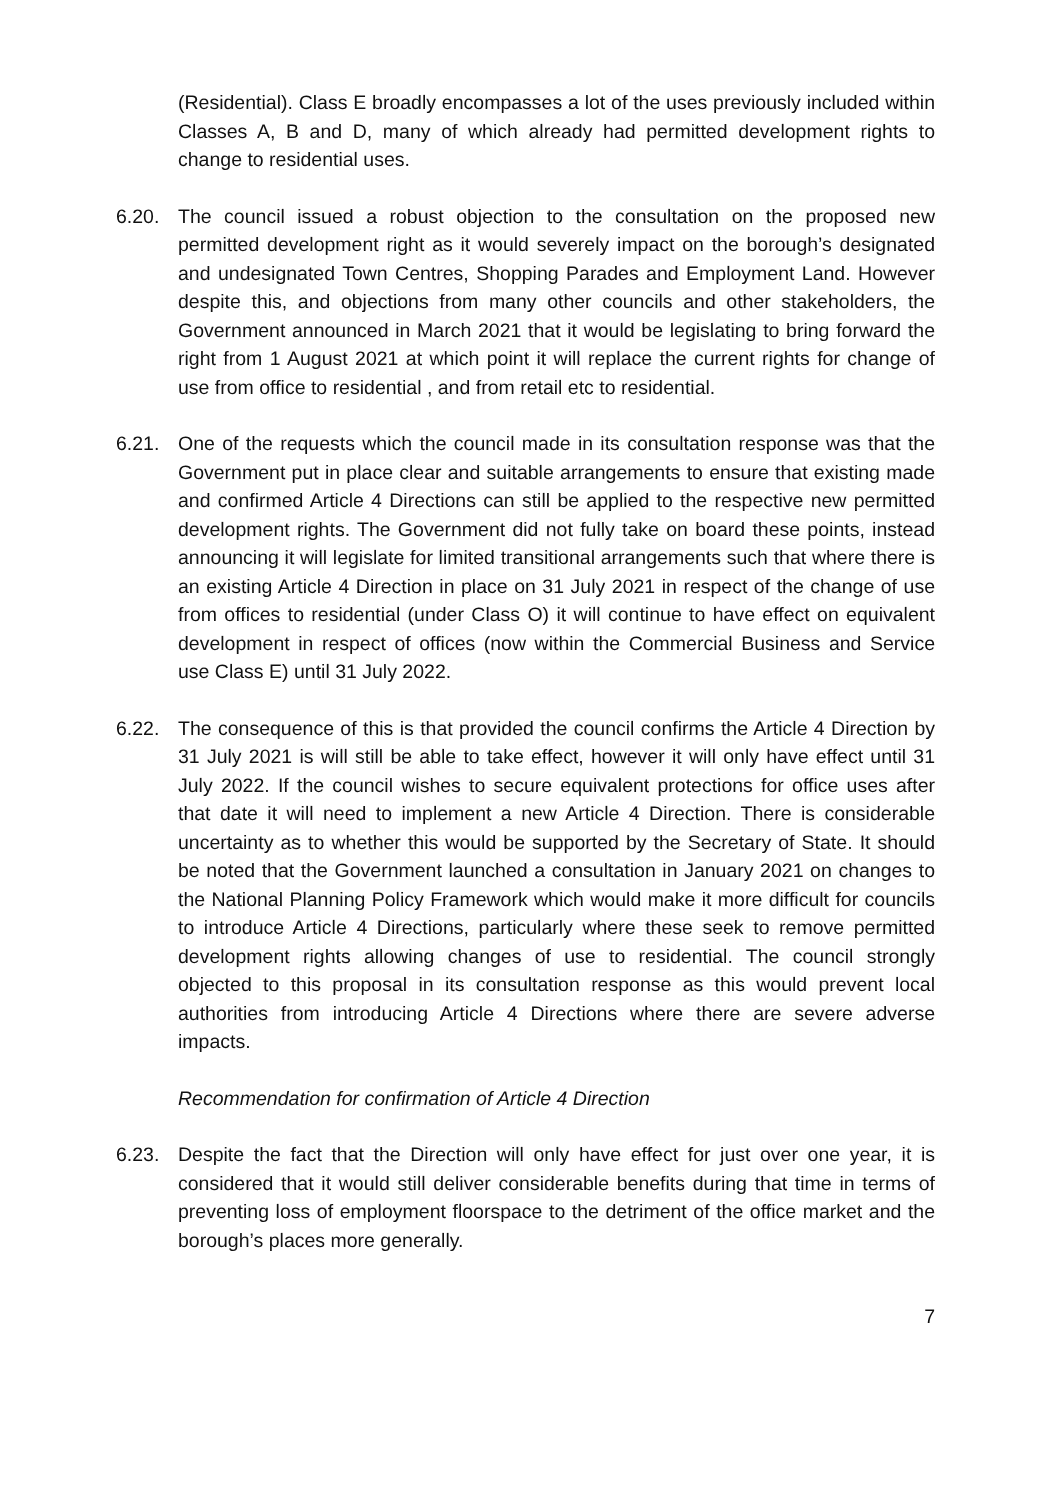(Residential). Class E broadly encompasses a lot of the uses previously included within Classes A, B and D, many of which already had permitted development rights to change to residential uses.
6.20. The council issued a robust objection to the consultation on the proposed new permitted development right as it would severely impact on the borough’s designated and undesignated Town Centres, Shopping Parades and Employment Land. However despite this, and objections from many other councils and other stakeholders, the Government announced in March 2021 that it would be legislating to bring forward the right from 1 August 2021 at which point it will replace the current rights for change of use from office to residential , and from retail etc to residential.
6.21. One of the requests which the council made in its consultation response was that the Government put in place clear and suitable arrangements to ensure that existing made and confirmed Article 4 Directions can still be applied to the respective new permitted development rights. The Government did not fully take on board these points, instead announcing it will legislate for limited transitional arrangements such that where there is an existing Article 4 Direction in place on 31 July 2021 in respect of the change of use from offices to residential (under Class O) it will continue to have effect on equivalent development in respect of offices (now within the Commercial Business and Service use Class E) until 31 July 2022.
6.22. The consequence of this is that provided the council confirms the Article 4 Direction by 31 July 2021 is will still be able to take effect, however it will only have effect until 31 July 2022. If the council wishes to secure equivalent protections for office uses after that date it will need to implement a new Article 4 Direction. There is considerable uncertainty as to whether this would be supported by the Secretary of State. It should be noted that the Government launched a consultation in January 2021 on changes to the National Planning Policy Framework which would make it more difficult for councils to introduce Article 4 Directions, particularly where these seek to remove permitted development rights allowing changes of use to residential. The council strongly objected to this proposal in its consultation response as this would prevent local authorities from introducing Article 4 Directions where there are severe adverse impacts.
Recommendation for confirmation of Article 4 Direction
6.23. Despite the fact that the Direction will only have effect for just over one year, it is considered that it would still deliver considerable benefits during that time in terms of preventing loss of employment floorspace to the detriment of the office market and the borough’s places more generally.
7